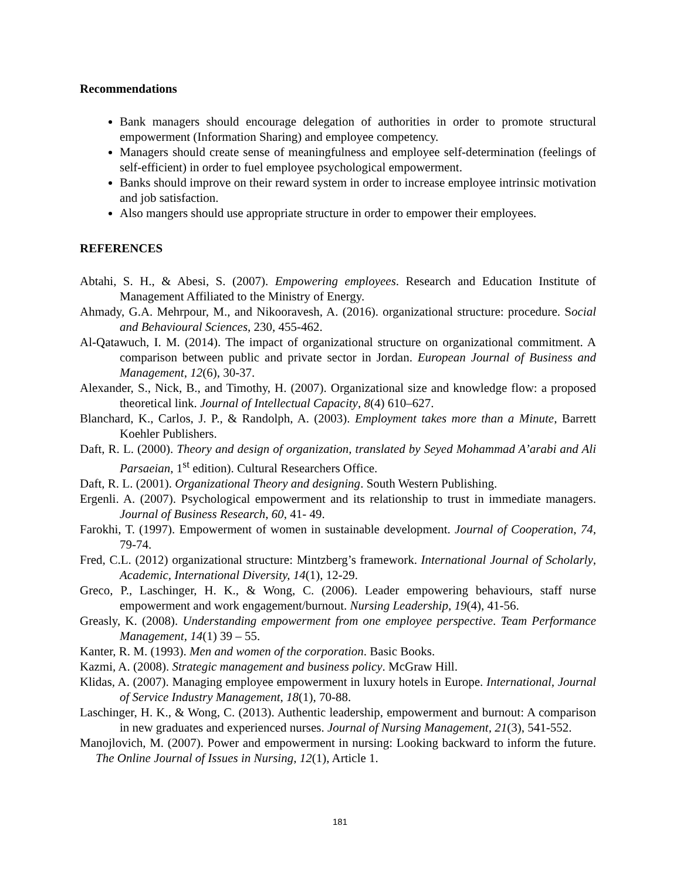Recommendations
Bank managers should encourage delegation of authorities in order to promote structural empowerment (Information Sharing) and employee competency.
Managers should create sense of meaningfulness and employee self-determination (feelings of self-efficient) in order to fuel employee psychological empowerment.
Banks should improve on their reward system in order to increase employee intrinsic motivation and job satisfaction.
Also mangers should use appropriate structure in order to empower their employees.
REFERENCES
Abtahi, S. H., & Abesi, S. (2007). Empowering employees. Research and Education Institute of Management Affiliated to the Ministry of Energy.
Ahmady, G.A. Mehrpour, M., and Nikooravesh, A. (2016). organizational structure: procedure. Social and Behavioural Sciences, 230, 455-462.
Al-Qatawuch, I. M. (2014). The impact of organizational structure on organizational commitment. A comparison between public and private sector in Jordan. European Journal of Business and Management, 12(6), 30-37.
Alexander, S., Nick, B., and Timothy, H. (2007). Organizational size and knowledge flow: a proposed theoretical link. Journal of Intellectual Capacity, 8(4) 610–627.
Blanchard, K., Carlos, J. P., & Randolph, A. (2003). Employment takes more than a Minute, Barrett Koehler Publishers.
Daft, R. L. (2000). Theory and design of organization, translated by Seyed Mohammad A’arabi and Ali Parsaeian, 1<sup>st</sup> edition). Cultural Researchers Office.
Daft, R. L. (2001). Organizational Theory and designing. South Western Publishing.
Ergenli. A. (2007). Psychological empowerment and its relationship to trust in immediate managers. Journal of Business Research, 60, 41- 49.
Farokhi, T. (1997). Empowerment of women in sustainable development. Journal of Cooperation, 74, 79-74.
Fred, C.L. (2012) organizational structure: Mintzberg’s framework. International Journal of Scholarly, Academic, International Diversity, 14(1), 12-29.
Greco, P., Laschinger, H. K., & Wong, C. (2006). Leader empowering behaviours, staff nurse empowerment and work engagement/burnout. Nursing Leadership, 19(4), 41-56.
Greasly, K. (2008). Understanding empowerment from one employee perspective. Team Performance Management, 14(1) 39 – 55.
Kanter, R. M. (1993). Men and women of the corporation. Basic Books.
Kazmi, A. (2008). Strategic management and business policy. McGraw Hill.
Klidas, A. (2007). Managing employee empowerment in luxury hotels in Europe. International, Journal of Service Industry Management, 18(1), 70-88.
Laschinger, H. K., & Wong, C. (2013). Authentic leadership, empowerment and burnout: A comparison in new graduates and experienced nurses. Journal of Nursing Management, 21(3), 541-552.
Manojlovich, M. (2007). Power and empowerment in nursing: Looking backward to inform the future. The Online Journal of Issues in Nursing, 12(1), Article 1.
181